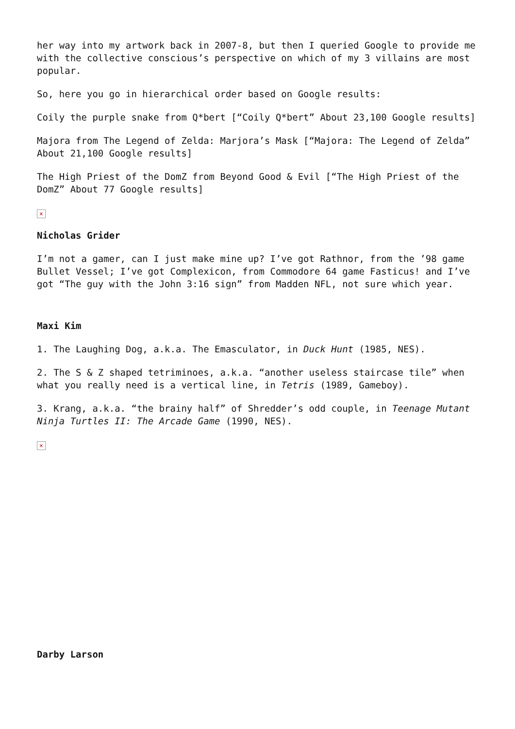her way into my artwork back in 2007-8, but then I queried Google to provide me with the collective conscious’s perspective on which of my 3 villains are most popular.
So, here you go in hierarchical order based on Google results:
Coily the purple snake from Q*bert [“Coily Q*bert” About 23,100 Google results]
Majora from The Legend of Zelda: Marjora’s Mask [“Majora: The Legend of Zelda” About 21,100 Google results]
The High Priest of the DomZ from Beyond Good & Evil [“The High Priest of the DomZ” About 77 Google results]
×
Nicholas Grider
I’m not a gamer, can I just make mine up? I’ve got Rathnor, from the ’98 game Bullet Vessel; I’ve got Complexicon, from Commodore 64 game Fasticus! and I’ve got “The guy with the John 3:16 sign” from Madden NFL, not sure which year.
Maxi Kim
1. The Laughing Dog, a.k.a. The Emasculator, in Duck Hunt (1985, NES).
2. The S & Z shaped tetriminoes, a.k.a. “another useless staircase tile” when what you really need is a vertical line, in Tetris (1989, Gameboy).
3. Krang, a.k.a. “the brainy half” of Shredder’s odd couple, in Teenage Mutant Ninja Turtles II: The Arcade Game (1990, NES).
×
Darby Larson